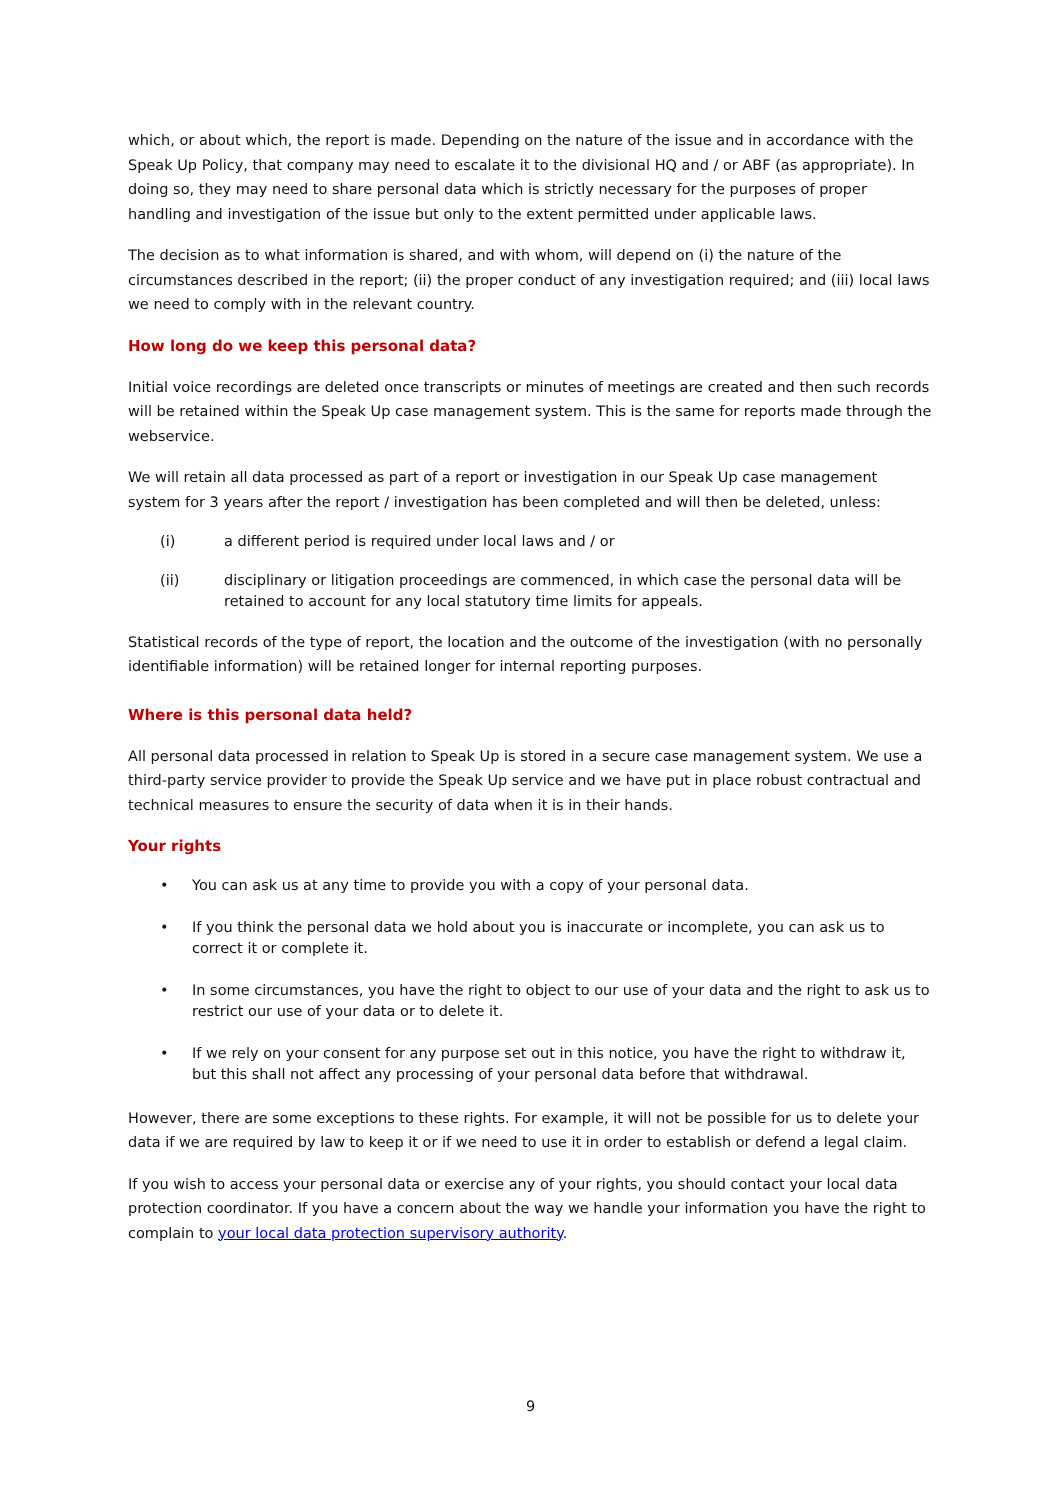which, or about which, the report is made. Depending on the nature of the issue and in accordance with the Speak Up Policy, that company may need to escalate it to the divisional HQ and / or ABF (as appropriate). In doing so, they may need to share personal data which is strictly necessary for the purposes of proper handling and investigation of the issue but only to the extent permitted under applicable laws.
The decision as to what information is shared, and with whom, will depend on (i) the nature of the circumstances described in the report; (ii) the proper conduct of any investigation required; and (iii) local laws we need to comply with in the relevant country.
How long do we keep this personal data?
Initial voice recordings are deleted once transcripts or minutes of meetings are created and then such records will be retained within the Speak Up case management system. This is the same for reports made through the webservice.
We will retain all data processed as part of a report or investigation in our Speak Up case management system for 3 years after the report / investigation has been completed and will then be deleted, unless:
(i) a different period is required under local laws and / or
(ii) disciplinary or litigation proceedings are commenced, in which case the personal data will be retained to account for any local statutory time limits for appeals.
Statistical records of the type of report, the location and the outcome of the investigation (with no personally identifiable information) will be retained longer for internal reporting purposes.
Where is this personal data held?
All personal data processed in relation to Speak Up is stored in a secure case management system. We use a third-party service provider to provide the Speak Up service and we have put in place robust contractual and technical measures to ensure the security of data when it is in their hands.
Your rights
• You can ask us at any time to provide you with a copy of your personal data.
• If you think the personal data we hold about you is inaccurate or incomplete, you can ask us to correct it or complete it.
• In some circumstances, you have the right to object to our use of your data and the right to ask us to restrict our use of your data or to delete it.
• If we rely on your consent for any purpose set out in this notice, you have the right to withdraw it, but this shall not affect any processing of your personal data before that withdrawal.
However, there are some exceptions to these rights. For example, it will not be possible for us to delete your data if we are required by law to keep it or if we need to use it in order to establish or defend a legal claim.
If you wish to access your personal data or exercise any of your rights, you should contact your local data protection coordinator. If you have a concern about the way we handle your information you have the right to complain to your local data protection supervisory authority.
9